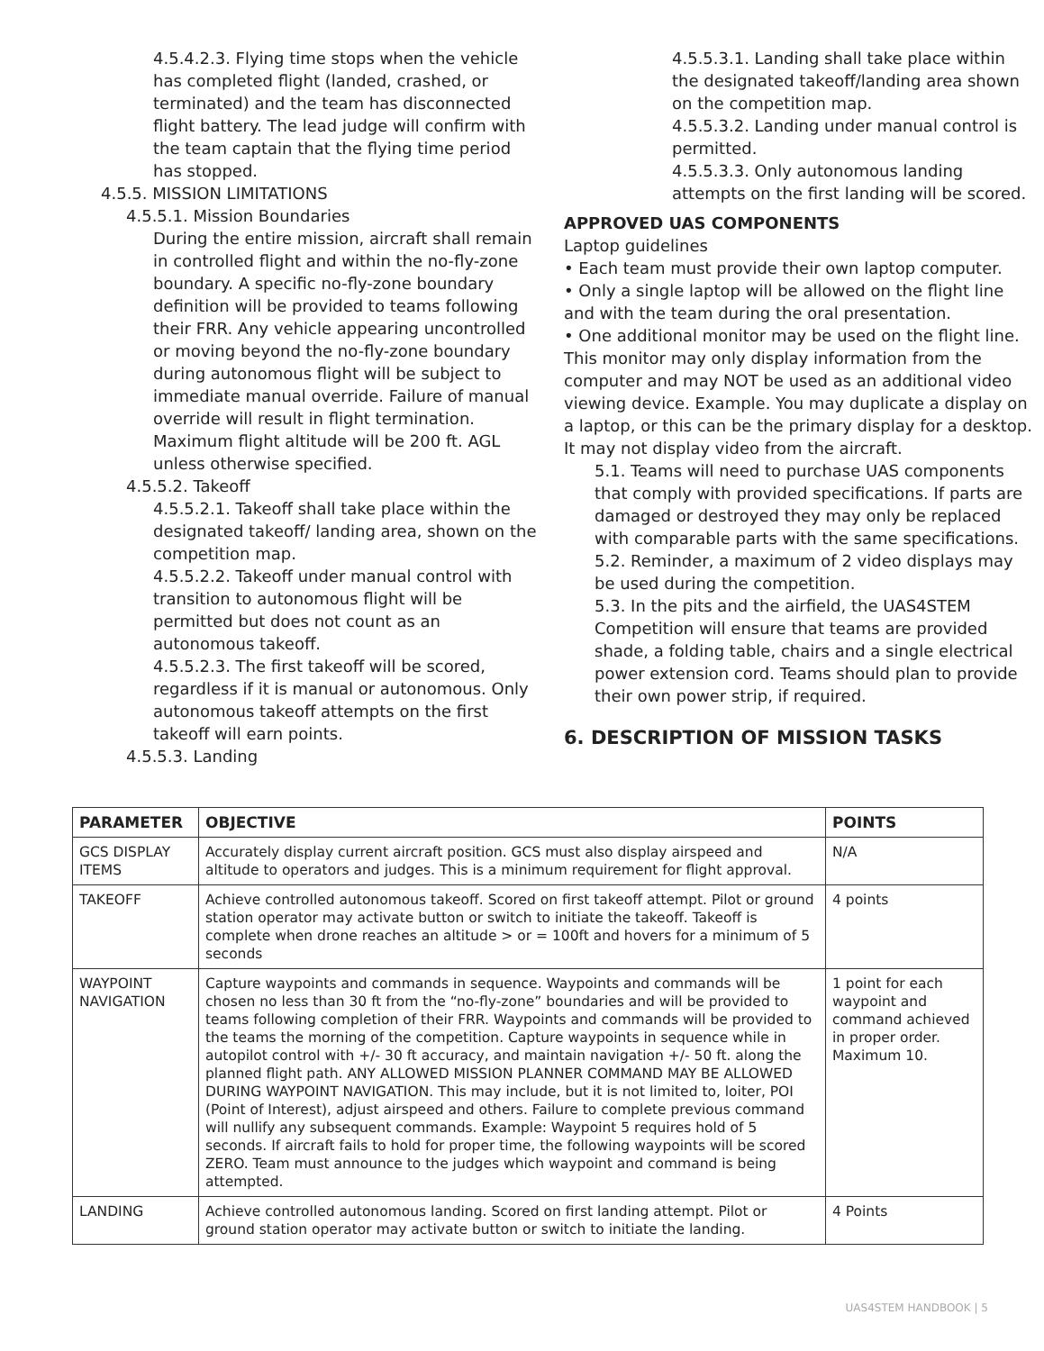4.5.4.2.3. Flying time stops when the vehicle has completed flight (landed, crashed, or terminated) and the team has disconnected flight battery. The lead judge will confirm with the team captain that the flying time period has stopped.
4.5.5. MISSION LIMITATIONS
4.5.5.1. Mission Boundaries
During the entire mission, aircraft shall remain in controlled flight and within the no-fly-zone boundary. A specific no-fly-zone boundary definition will be provided to teams following their FRR. Any vehicle appearing uncontrolled or moving beyond the no-fly-zone boundary during autonomous flight will be subject to immediate manual override. Failure of manual override will result in flight termination. Maximum flight altitude will be 200 ft. AGL unless otherwise specified.
4.5.5.2. Takeoff
4.5.5.2.1. Takeoff shall take place within the designated takeoff/ landing area, shown on the competition map.
4.5.5.2.2. Takeoff under manual control with transition to autonomous flight will be permitted but does not count as an autonomous takeoff.
4.5.5.2.3. The first takeoff will be scored, regardless if it is manual or autonomous. Only autonomous takeoff attempts on the first takeoff will earn points.
4.5.5.3. Landing
4.5.5.3.1. Landing shall take place within the designated takeoff/landing area shown on the competition map.
4.5.5.3.2. Landing under manual control is permitted.
4.5.5.3.3. Only autonomous landing attempts on the first landing will be scored.
APPROVED UAS COMPONENTS
Laptop guidelines
• Each team must provide their own laptop computer.
• Only a single laptop will be allowed on the flight line and with the team during the oral presentation.
• One additional monitor may be used on the flight line. This monitor may only display information from the computer and may NOT be used as an additional video viewing device. Example. You may duplicate a display on a laptop, or this can be the primary display for a desktop. It may not display video from the aircraft.
5.1. Teams will need to purchase UAS components that comply with provided specifications. If parts are damaged or destroyed they may only be replaced with comparable parts with the same specifications.
5.2. Reminder, a maximum of 2 video displays may be used during the competition.
5.3. In the pits and the airfield, the UAS4STEM Competition will ensure that teams are provided shade, a folding table, chairs and a single electrical power extension cord. Teams should plan to provide their own power strip, if required.
6. DESCRIPTION OF MISSION TASKS
| PARAMETER | OBJECTIVE | POINTS |
| --- | --- | --- |
| GCS DISPLAY ITEMS | Accurately display current aircraft position. GCS must also display airspeed and altitude to operators and judges. This is a minimum requirement for flight approval. | N/A |
| TAKEOFF | Achieve controlled autonomous takeoff. Scored on first takeoff attempt. Pilot or ground station operator may activate button or switch to initiate the takeoff. Takeoff is complete when drone reaches an altitude > or = 100ft and hovers for a minimum of 5 seconds | 4 points |
| WAYPOINT NAVIGATION | Capture waypoints and commands in sequence. Waypoints and commands will be chosen no less than 30 ft from the “no-fly-zone” boundaries and will be provided to teams following completion of their FRR. Waypoints and commands will be provided to the teams the morning of the competition. Capture waypoints in sequence while in autopilot control with +/- 30 ft accuracy, and maintain navigation +/- 50 ft. along the planned flight path. ANY ALLOWED MISSION PLANNER COMMAND MAY BE ALLOWED DURING WAYPOINT NAVIGATION. This may include, but it is not limited to, loiter, POI (Point of Interest), adjust airspeed and others. Failure to complete previous command will nullify any subsequent commands. Example: Waypoint 5 requires hold of 5 seconds. If aircraft fails to hold for proper time, the following waypoints will be scored ZERO. Team must announce to the judges which waypoint and command is being attempted. | 1 point for each waypoint and command achieved in proper order. Maximum 10. |
| LANDING | Achieve controlled autonomous landing. Scored on first landing attempt. Pilot or ground station operator may activate button or switch to initiate the landing. | 4 Points |
UAS4STEM HANDBOOK | 5